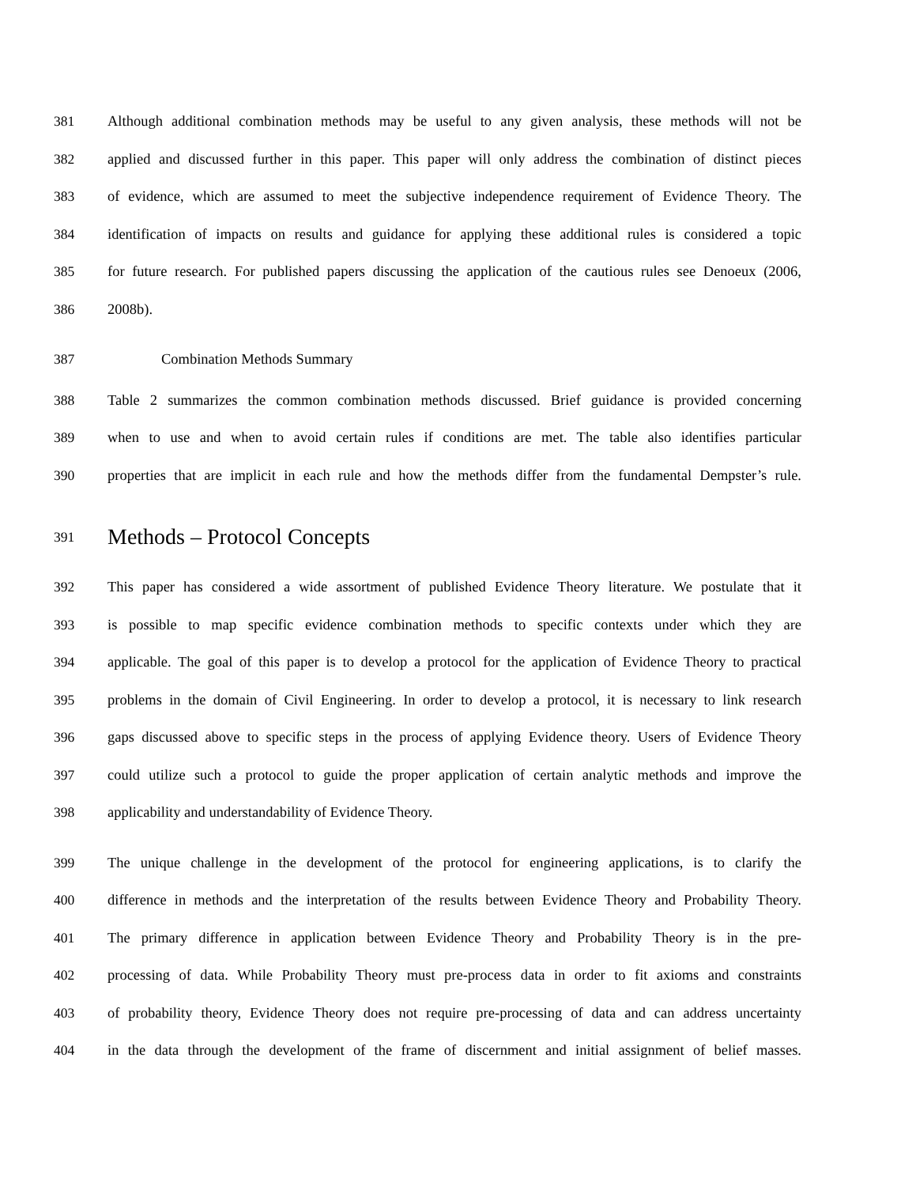381 Although additional combination methods may be useful to any given analysis, these methods will not be
382 applied and discussed further in this paper. This paper will only address the combination of distinct pieces
383 of evidence, which are assumed to meet the subjective independence requirement of Evidence Theory. The
384 identification of impacts on results and guidance for applying these additional rules is considered a topic
385 for future research. For published papers discussing the application of the cautious rules see Denoeux (2006,
386 2008b).
387 Combination Methods Summary
388 Table 2 summarizes the common combination methods discussed. Brief guidance is provided concerning
389 when to use and when to avoid certain rules if conditions are met. The table also identifies particular
390 properties that are implicit in each rule and how the methods differ from the fundamental Dempster’s rule.
391 Methods – Protocol Concepts
392 This paper has considered a wide assortment of published Evidence Theory literature. We postulate that it
393 is possible to map specific evidence combination methods to specific contexts under which they are
394 applicable. The goal of this paper is to develop a protocol for the application of Evidence Theory to practical
395 problems in the domain of Civil Engineering. In order to develop a protocol, it is necessary to link research
396 gaps discussed above to specific steps in the process of applying Evidence theory. Users of Evidence Theory
397 could utilize such a protocol to guide the proper application of certain analytic methods and improve the
398 applicability and understandability of Evidence Theory.
399 The unique challenge in the development of the protocol for engineering applications, is to clarify the
400 difference in methods and the interpretation of the results between Evidence Theory and Probability Theory.
401 The primary difference in application between Evidence Theory and Probability Theory is in the pre-
402 processing of data. While Probability Theory must pre-process data in order to fit axioms and constraints
403 of probability theory, Evidence Theory does not require pre-processing of data and can address uncertainty
404 in the data through the development of the frame of discernment and initial assignment of belief masses.